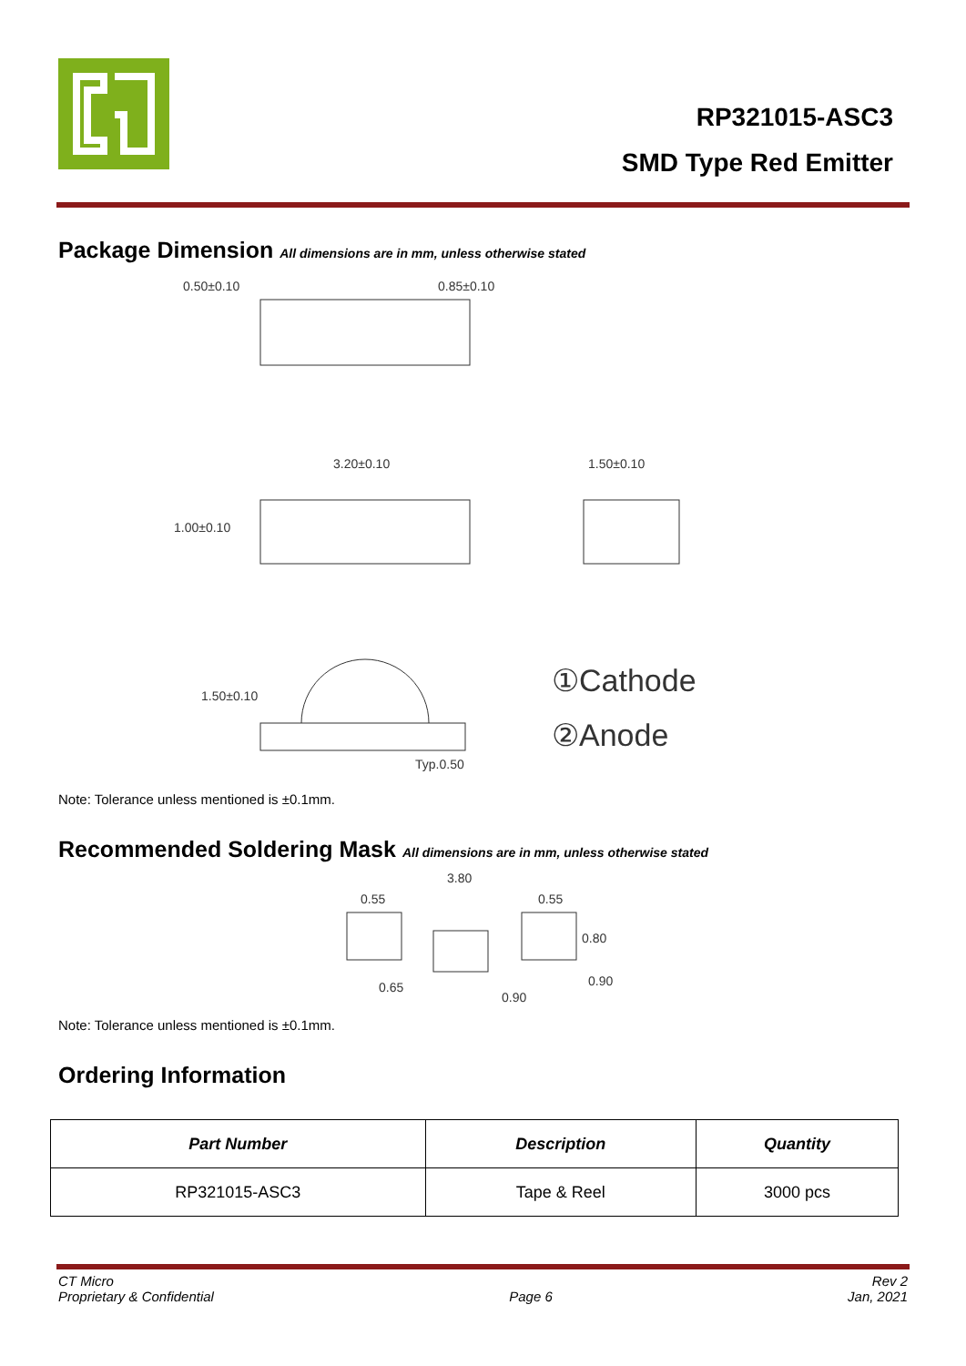RP321015-ASC3
SMD Type Red Emitter
Package Dimension All dimensions are in mm, unless otherwise stated
0.50±0.10
0.85±0.10
3.20±0.10
1.50±0.10
1.00±0.10
1.50±0.10
Typ.0.50
①Cathode
②Anode
Note: Tolerance unless mentioned is ±0.1mm.
Recommended Soldering Mask All dimensions are in mm, unless otherwise stated
3.80
0.55
0.55
0.80
0.65
0.90
0.90
Note: Tolerance unless mentioned is ±0.1mm.
Ordering Information
| Part Number | Description | Quantity |
| --- | --- | --- |
| RP321015-ASC3 | Tape & Reel | 3000 pcs |
CT Micro
Proprietary & Confidential
Page 6 Rev 2
Jan, 2021